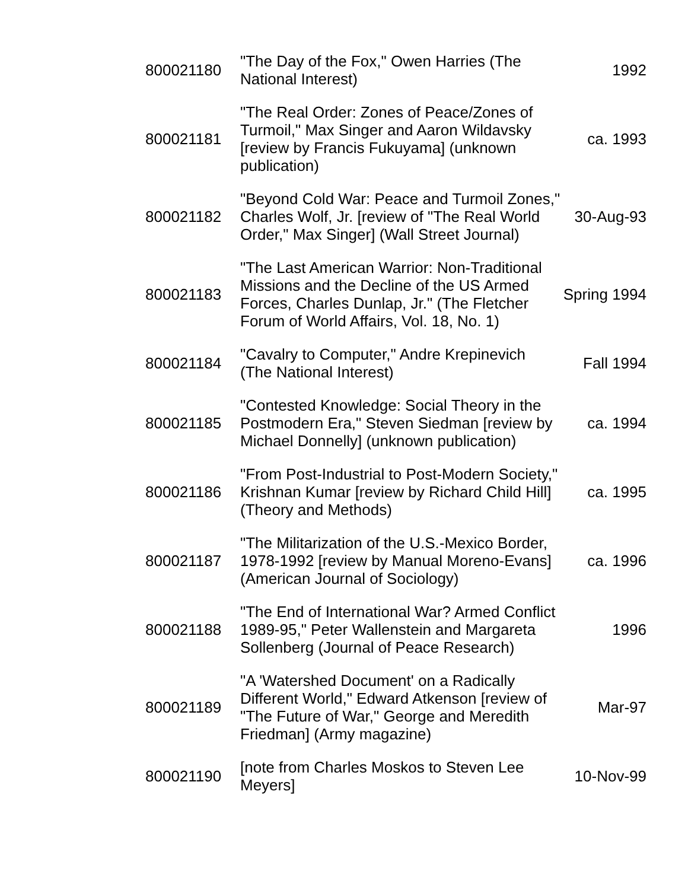| 800021180 | "The Day of the Fox," Owen Harries (The National Interest) | 1992 |
| 800021181 | "The Real Order: Zones of Peace/Zones of Turmoil," Max Singer and Aaron Wildavsky [review by Francis Fukuyama] (unknown publication) | ca. 1993 |
| 800021182 | "Beyond Cold War: Peace and Turmoil Zones," Charles Wolf, Jr. [review of "The Real World Order," Max Singer] (Wall Street Journal) | 30-Aug-93 |
| 800021183 | "The Last American Warrior: Non-Traditional Missions and the Decline of the US Armed Forces, Charles Dunlap, Jr." (The Fletcher Forum of World Affairs, Vol. 18, No. 1) | Spring 1994 |
| 800021184 | "Cavalry to Computer," Andre Krepinevich (The National Interest) | Fall 1994 |
| 800021185 | "Contested Knowledge: Social Theory in the Postmodern Era," Steven Siedman [review by Michael Donnelly] (unknown publication) | ca. 1994 |
| 800021186 | "From Post-Industrial to Post-Modern Society," Krishnan Kumar [review by Richard Child Hill] (Theory and Methods) | ca. 1995 |
| 800021187 | "The Militarization of the U.S.-Mexico Border, 1978-1992 [review by Manual Moreno-Evans] (American Journal of Sociology) | ca. 1996 |
| 800021188 | "The End of International War? Armed Conflict 1989-95," Peter Wallenstein and Margareta Sollenberg (Journal of Peace Research) | 1996 |
| 800021189 | "A 'Watershed Document' on a Radically Different World," Edward Atkenson [review of "The Future of War," George and Meredith Friedman] (Army magazine) | Mar-97 |
| 800021190 | [note from Charles Moskos to Steven Lee Meyers] | 10-Nov-99 |